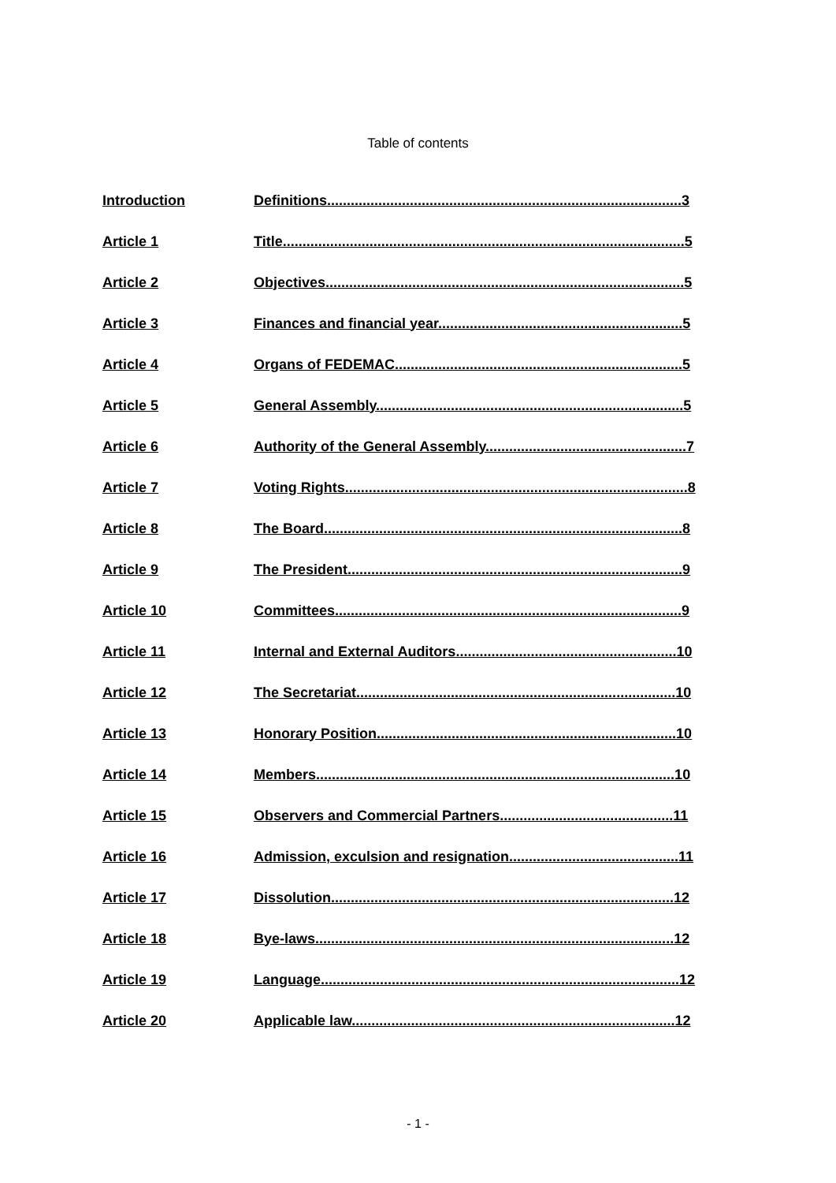Table of contents
| Introduction | Definitions..........................................................................................3 |
| Article 1 | Title......................................................................................................5 |
| Article 2 | Objectives...........................................................................................5 |
| Article 3 | Finances and financial year..............................................................5 |
| Article 4 | Organs of FEDEMAC.........................................................................5 |
| Article 5 | General Assembly..............................................................................5 |
| Article 6 | Authority of the General Assembly...................................................7 |
| Article 7 | Voting Rights.......................................................................................8 |
| Article 8 | The Board...........................................................................................8 |
| Article 9 | The President.....................................................................................9 |
| Article 10 | Committees........................................................................................9 |
| Article 11 | Internal and External Auditors........................................................10 |
| Article 12 | The Secretariat.................................................................................10 |
| Article 13 | Honorary Position............................................................................10 |
| Article 14 | Members...........................................................................................10 |
| Article 15 | Observers and Commercial Partners............................................11 |
| Article 16 | Admission, exculsion and resignation...........................................11 |
| Article 17 | Dissolution.......................................................................................12 |
| Article 18 | Bye-laws...........................................................................................12 |
| Article 19 | Language...........................................................................................12 |
| Article 20 | Applicable law..................................................................................12 |
- 1 -